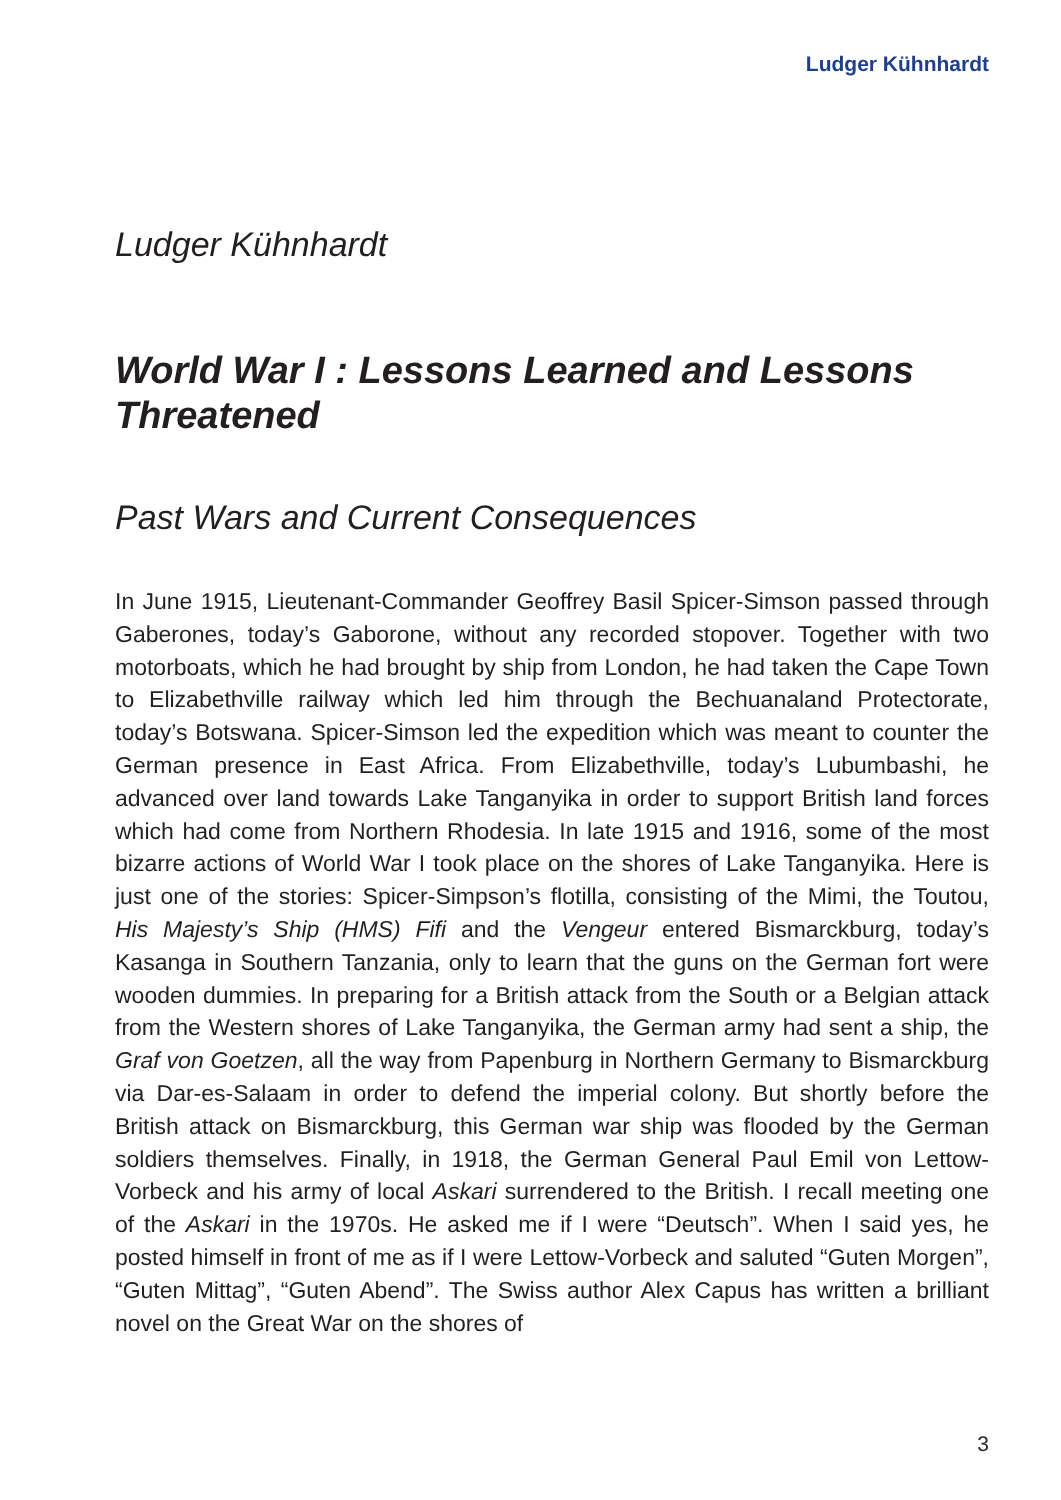Ludger Kühnhardt
Ludger Kühnhardt
World War I : Lessons Learned and Lessons Threatened
Past Wars and Current Consequences
In June 1915, Lieutenant-Commander Geoffrey Basil Spicer-Simson passed through Gaberones, today’s Gaborone, without any recorded stopover. Together with two motorboats, which he had brought by ship from London, he had taken the Cape Town to Elizabethville railway which led him through the Bechuanaland Protectorate, today’s Botswana. Spicer-Simson led the expedition which was meant to counter the German presence in East Africa. From Elizabethville, today’s Lubumbashi, he advanced over land towards Lake Tanganyika in order to support British land forces which had come from Northern Rhodesia. In late 1915 and 1916, some of the most bizarre actions of World War I took place on the shores of Lake Tanganyika. Here is just one of the stories: Spicer-Simpson’s flotilla, consisting of the Mimi, the Toutou, His Majesty’s Ship (HMS) Fifi and the Vengeur entered Bismarckburg, today’s Kasanga in Southern Tanzania, only to learn that the guns on the German fort were wooden dummies. In preparing for a British attack from the South or a Belgian attack from the Western shores of Lake Tanganyika, the German army had sent a ship, the Graf von Goetzen, all the way from Papenburg in Northern Germany to Bismarckburg via Dar-es-Salaam in order to defend the imperial colony. But shortly before the British attack on Bismarckburg, this German war ship was flooded by the German soldiers themselves. Finally, in 1918, the German General Paul Emil von Lettow-Vorbeck and his army of local Askari surrendered to the British. I recall meeting one of the Askari in the 1970s. He asked me if I were “Deutsch”. When I said yes, he posted himself in front of me as if I were Lettow-Vorbeck and saluted “Guten Morgen”, “Guten Mittag”, “Guten Abend”. The Swiss author Alex Capus has written a brilliant novel on the Great War on the shores of
3